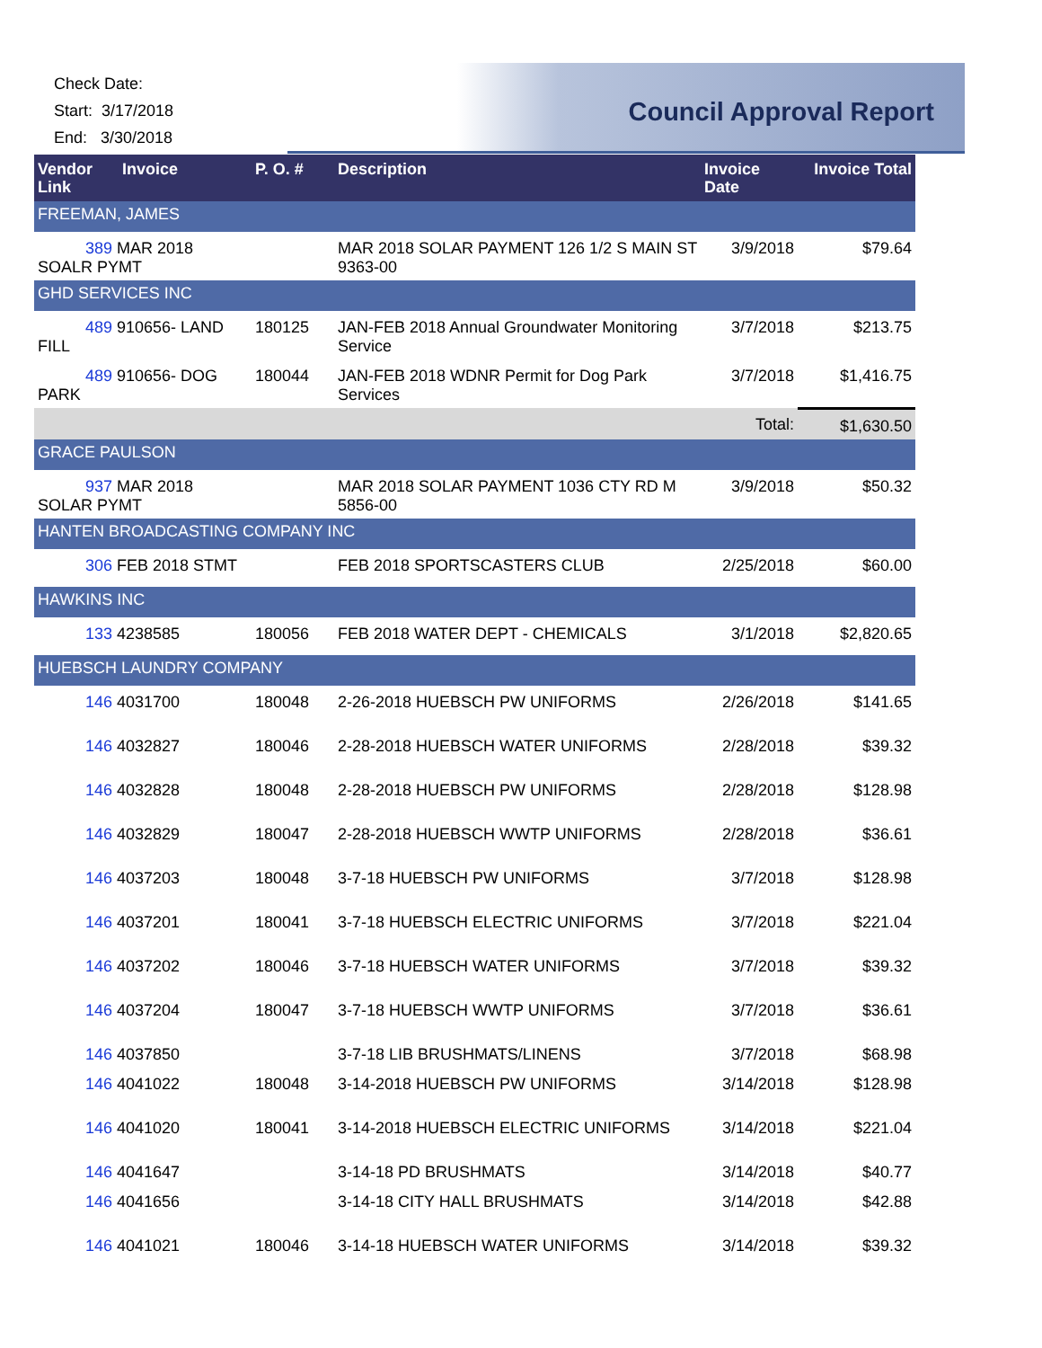Check Date:
Start: 3/17/2018
End: 3/30/2018
Council Approval Report
| Vendor Link | Invoice | P. O. # | Description | Invoice Date | Invoice Total |
| --- | --- | --- | --- | --- | --- |
| FREEMAN, JAMES | | | | | |
| 389 MAR 2018 SOALR PYMT | | | MAR 2018 SOLAR PAYMENT 126 1/2 S MAIN ST 9363-00 | 3/9/2018 | $79.64 |
| GHD SERVICES INC | | | | | |
| 489 910656- LAND FILL | | 180125 | JAN-FEB 2018 Annual Groundwater Monitoring Service | 3/7/2018 | $213.75 |
| 489 910656- DOG PARK | | 180044 | JAN-FEB 2018 WDNR Permit for Dog Park Services | 3/7/2018 | $1,416.75 |
| | | | | Total: | $1,630.50 |
| GRACE PAULSON | | | | | |
| 937 MAR 2018 SOLAR PYMT | | | MAR 2018 SOLAR PAYMENT 1036 CTY RD M 5856-00 | 3/9/2018 | $50.32 |
| HANTEN BROADCASTING COMPANY INC | | | | | |
| 306 FEB 2018 STMT | | | FEB 2018 SPORTSCASTERS CLUB | 2/25/2018 | $60.00 |
| HAWKINS INC | | | | | |
| 133 4238585 | | 180056 | FEB 2018 WATER DEPT - CHEMICALS | 3/1/2018 | $2,820.65 |
| HUEBSCH LAUNDRY COMPANY | | | | | |
| 146 4031700 | | 180048 | 2-26-2018 HUEBSCH PW UNIFORMS | 2/26/2018 | $141.65 |
| 146 4032827 | | 180046 | 2-28-2018 HUEBSCH WATER UNIFORMS | 2/28/2018 | $39.32 |
| 146 4032828 | | 180048 | 2-28-2018 HUEBSCH PW UNIFORMS | 2/28/2018 | $128.98 |
| 146 4032829 | | 180047 | 2-28-2018 HUEBSCH WWTP UNIFORMS | 2/28/2018 | $36.61 |
| 146 4037203 | | 180048 | 3-7-18 HUEBSCH PW UNIFORMS | 3/7/2018 | $128.98 |
| 146 4037201 | | 180041 | 3-7-18 HUEBSCH ELECTRIC UNIFORMS | 3/7/2018 | $221.04 |
| 146 4037202 | | 180046 | 3-7-18 HUEBSCH WATER UNIFORMS | 3/7/2018 | $39.32 |
| 146 4037204 | | 180047 | 3-7-18 HUEBSCH WWTP UNIFORMS | 3/7/2018 | $36.61 |
| 146 4037850 | | | 3-7-18 LIB BRUSHMATS/LINENS | 3/7/2018 | $68.98 |
| 146 4041022 | | 180048 | 3-14-2018 HUEBSCH PW UNIFORMS | 3/14/2018 | $128.98 |
| 146 4041020 | | 180041 | 3-14-2018 HUEBSCH ELECTRIC UNIFORMS | 3/14/2018 | $221.04 |
| 146 4041647 | | | 3-14-18 PD BRUSHMATS | 3/14/2018 | $40.77 |
| 146 4041656 | | | 3-14-18 CITY HALL BRUSHMATS | 3/14/2018 | $42.88 |
| 146 4041021 | | 180046 | 3-14-18 HUEBSCH WATER UNIFORMS | 3/14/2018 | $39.32 |